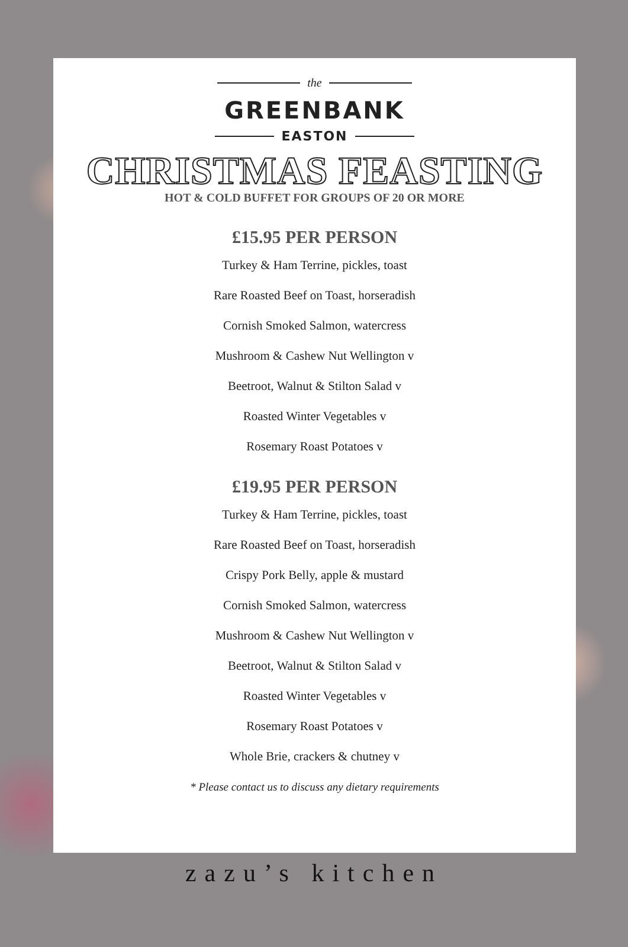the
GREENBANK
EASTON
CHRISTMAS FEASTING
HOT & COLD BUFFET FOR GROUPS OF 20 OR MORE
£15.95 PER PERSON
Turkey & Ham Terrine, pickles, toast
Rare Roasted Beef on Toast, horseradish
Cornish Smoked Salmon, watercress
Mushroom & Cashew Nut Wellington v
Beetroot, Walnut & Stilton Salad v
Roasted Winter Vegetables v
Rosemary Roast Potatoes v
£19.95 PER PERSON
Turkey & Ham Terrine, pickles, toast
Rare Roasted Beef on Toast, horseradish
Crispy Pork Belly, apple & mustard
Cornish Smoked Salmon, watercress
Mushroom & Cashew Nut Wellington v
Beetroot, Walnut & Stilton Salad v
Roasted Winter Vegetables v
Rosemary Roast Potatoes v
Whole Brie, crackers & chutney v
* Please contact us to discuss any dietary requirements
zazu’s kitchen